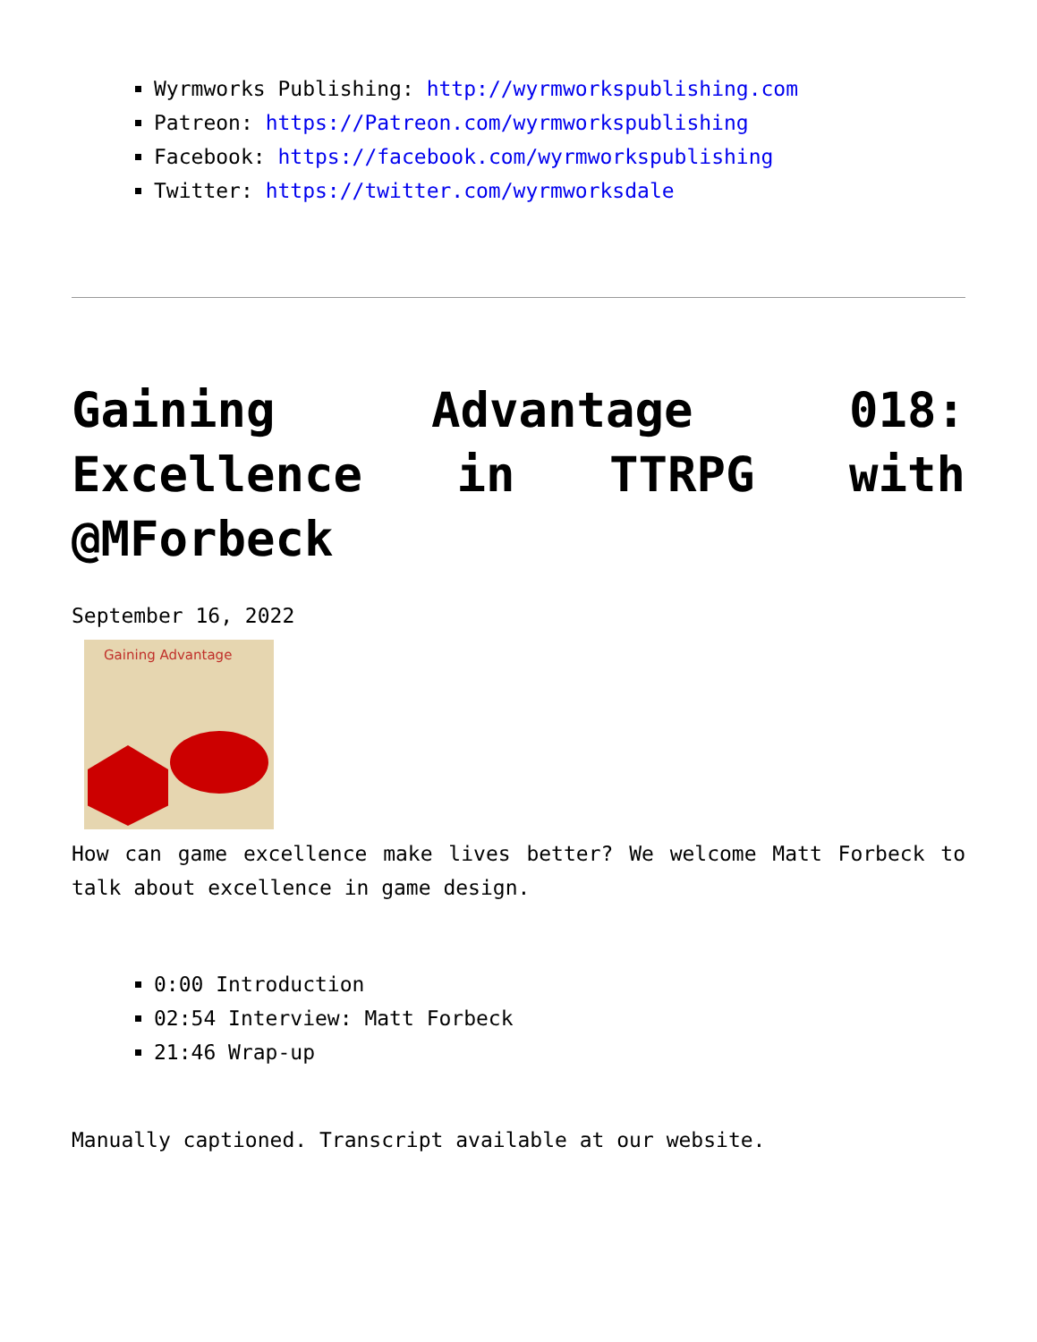Wyrmworks Publishing: http://wyrmworkspublishing.com
Patreon: https://Patreon.com/wyrmworkspublishing
Facebook: https://facebook.com/wyrmworkspublishing
Twitter: https://twitter.com/wyrmworksdale
Gaining Advantage 018: Excellence in TTRPG with @MForbeck
September 16, 2022
Gaining Advantage
How can game excellence make lives better? We welcome Matt Forbeck to talk about excellence in game design.
0:00 Introduction
02:54 Interview: Matt Forbeck
21:46 Wrap-up
Manually captioned. Transcript available at our website.